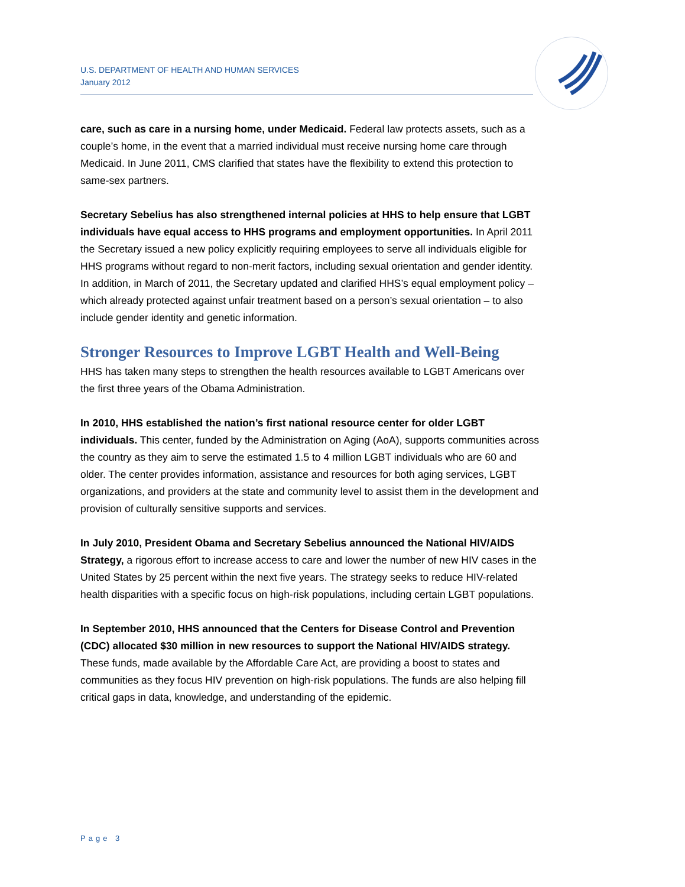U.S. DEPARTMENT OF HEALTH AND HUMAN SERVICES
January 2012
care, such as care in a nursing home, under Medicaid. Federal law protects assets, such as a couple’s home, in the event that a married individual must receive nursing home care through Medicaid. In June 2011, CMS clarified that states have the flexibility to extend this protection to same-sex partners.
Secretary Sebelius has also strengthened internal policies at HHS to help ensure that LGBT individuals have equal access to HHS programs and employment opportunities. In April 2011 the Secretary issued a new policy explicitly requiring employees to serve all individuals eligible for HHS programs without regard to non-merit factors, including sexual orientation and gender identity. In addition, in March of 2011, the Secretary updated and clarified HHS’s equal employment policy – which already protected against unfair treatment based on a person’s sexual orientation – to also include gender identity and genetic information.
Stronger Resources to Improve LGBT Health and Well-Being
HHS has taken many steps to strengthen the health resources available to LGBT Americans over the first three years of the Obama Administration.
In 2010, HHS established the nation’s first national resource center for older LGBT individuals. This center, funded by the Administration on Aging (AoA), supports communities across the country as they aim to serve the estimated 1.5 to 4 million LGBT individuals who are 60 and older. The center provides information, assistance and resources for both aging services, LGBT organizations, and providers at the state and community level to assist them in the development and provision of culturally sensitive supports and services.
In July 2010, President Obama and Secretary Sebelius announced the National HIV/AIDS Strategy, a rigorous effort to increase access to care and lower the number of new HIV cases in the United States by 25 percent within the next five years. The strategy seeks to reduce HIV-related health disparities with a specific focus on high-risk populations, including certain LGBT populations.
In September 2010, HHS announced that the Centers for Disease Control and Prevention (CDC) allocated $30 million in new resources to support the National HIV/AIDS strategy. These funds, made available by the Affordable Care Act, are providing a boost to states and communities as they focus HIV prevention on high-risk populations. The funds are also helping fill critical gaps in data, knowledge, and understanding of the epidemic.
Page 3